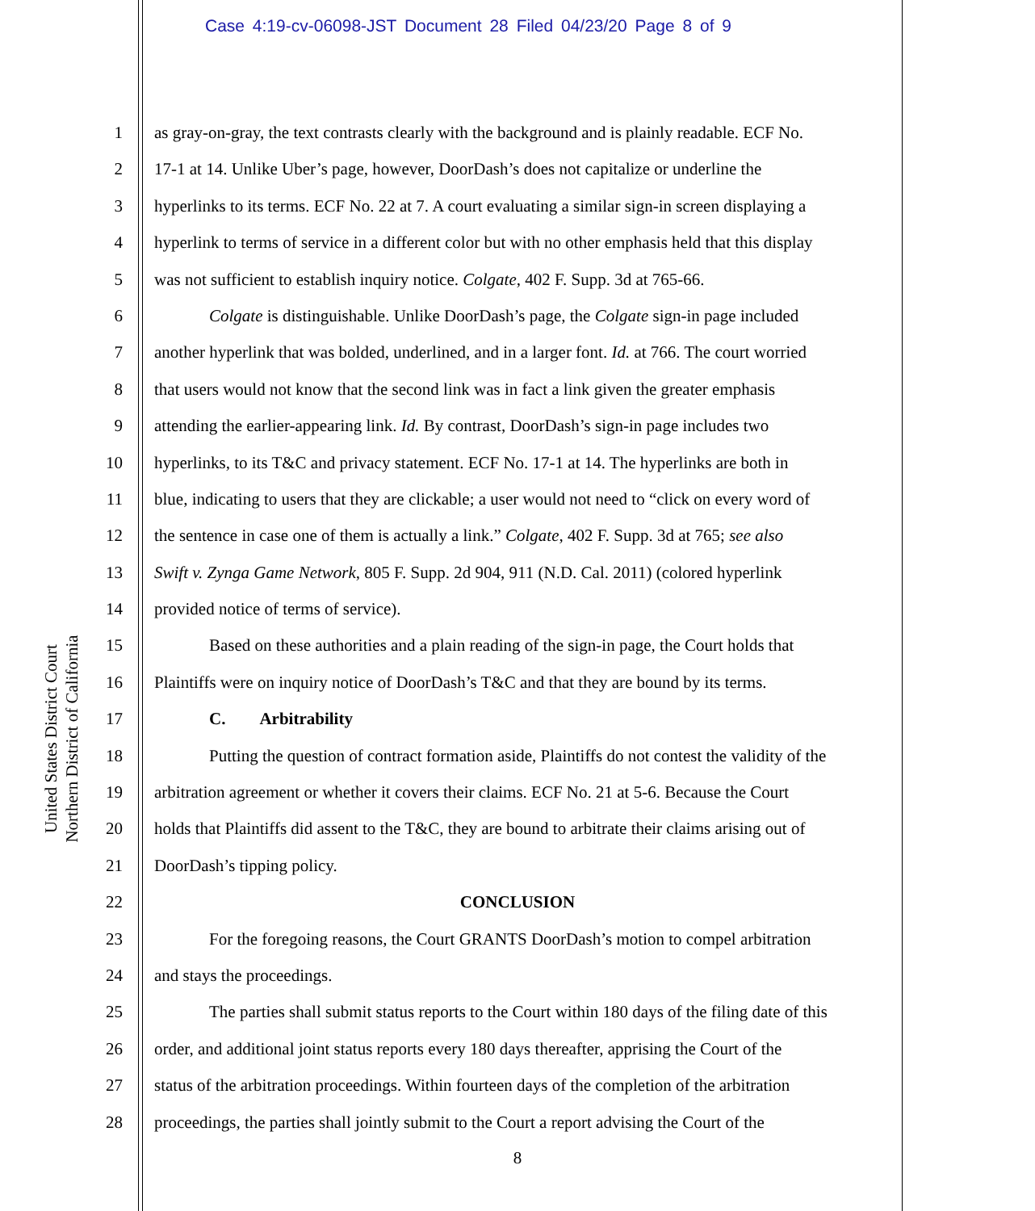Case 4:19-cv-06098-JST Document 28 Filed 04/23/20 Page 8 of 9
United States District Court
Northern District of California
1 as gray-on-gray, the text contrasts clearly with the background and is plainly readable. ECF No.
2 17-1 at 14. Unlike Uber’s page, however, DoorDash’s does not capitalize or underline the
3 hyperlinks to its terms. ECF No. 22 at 7. A court evaluating a similar sign-in screen displaying a
4 hyperlink to terms of service in a different color but with no other emphasis held that this display
5 was not sufficient to establish inquiry notice. Colgate, 402 F. Supp. 3d at 765-66.
6 Colgate is distinguishable. Unlike DoorDash’s page, the Colgate sign-in page included
7 another hyperlink that was bolded, underlined, and in a larger font. Id. at 766. The court worried
8 that users would not know that the second link was in fact a link given the greater emphasis
9 attending the earlier-appearing link. Id. By contrast, DoorDash’s sign-in page includes two
10 hyperlinks, to its T&C and privacy statement. ECF No. 17-1 at 14. The hyperlinks are both in
11 blue, indicating to users that they are clickable; a user would not need to “click on every word of
12 the sentence in case one of them is actually a link.” Colgate, 402 F. Supp. 3d at 765; see also
13 Swift v. Zynga Game Network, 805 F. Supp. 2d 904, 911 (N.D. Cal. 2011) (colored hyperlink
14 provided notice of terms of service).
15 Based on these authorities and a plain reading of the sign-in page, the Court holds that
16 Plaintiffs were on inquiry notice of DoorDash’s T&C and that they are bound by its terms.
17 C. Arbitrability
18 Putting the question of contract formation aside, Plaintiffs do not contest the validity of the
19 arbitration agreement or whether it covers their claims. ECF No. 21 at 5-6. Because the Court
20 holds that Plaintiffs did assent to the T&C, they are bound to arbitrate their claims arising out of
21 DoorDash’s tipping policy.
22 CONCLUSION
23 For the foregoing reasons, the Court GRANTS DoorDash’s motion to compel arbitration
24 and stays the proceedings.
25 The parties shall submit status reports to the Court within 180 days of the filing date of this
26 order, and additional joint status reports every 180 days thereafter, apprising the Court of the
27 status of the arbitration proceedings. Within fourteen days of the completion of the arbitration
28 proceedings, the parties shall jointly submit to the Court a report advising the Court of the
8